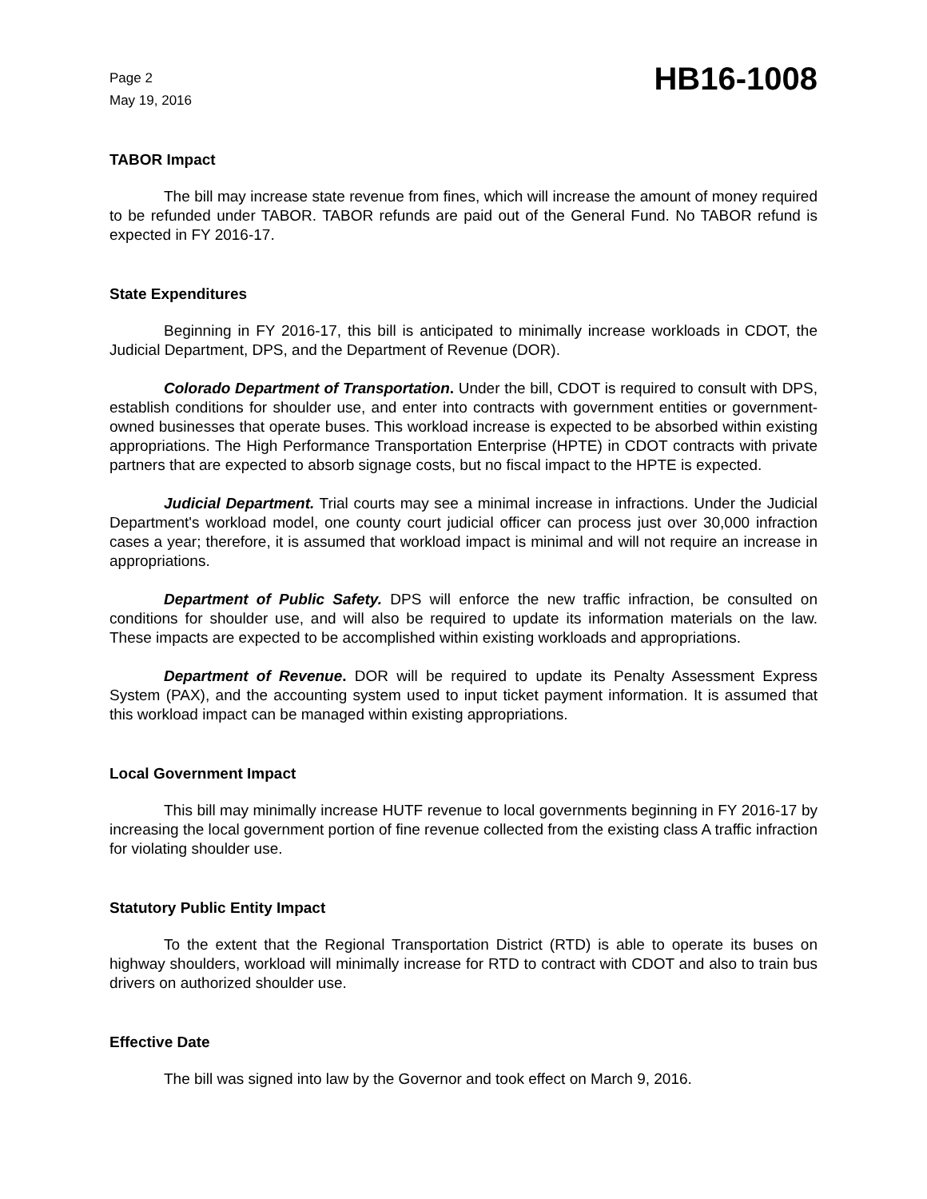Page 2
May 19, 2016
HB16-1008
TABOR Impact
The bill may increase state revenue from fines, which will increase the amount of money required to be refunded under TABOR. TABOR refunds are paid out of the General Fund. No TABOR refund is expected in FY 2016-17.
State Expenditures
Beginning in FY 2016-17, this bill is anticipated to minimally increase workloads in CDOT, the Judicial Department, DPS, and the Department of Revenue (DOR).
Colorado Department of Transportation. Under the bill, CDOT is required to consult with DPS, establish conditions for shoulder use, and enter into contracts with government entities or government-owned businesses that operate buses. This workload increase is expected to be absorbed within existing appropriations. The High Performance Transportation Enterprise (HPTE) in CDOT contracts with private partners that are expected to absorb signage costs, but no fiscal impact to the HPTE is expected.
Judicial Department. Trial courts may see a minimal increase in infractions. Under the Judicial Department's workload model, one county court judicial officer can process just over 30,000 infraction cases a year; therefore, it is assumed that workload impact is minimal and will not require an increase in appropriations.
Department of Public Safety. DPS will enforce the new traffic infraction, be consulted on conditions for shoulder use, and will also be required to update its information materials on the law. These impacts are expected to be accomplished within existing workloads and appropriations.
Department of Revenue. DOR will be required to update its Penalty Assessment Express System (PAX), and the accounting system used to input ticket payment information. It is assumed that this workload impact can be managed within existing appropriations.
Local Government Impact
This bill may minimally increase HUTF revenue to local governments beginning in FY 2016-17 by increasing the local government portion of fine revenue collected from the existing class A traffic infraction for violating shoulder use.
Statutory Public Entity Impact
To the extent that the Regional Transportation District (RTD) is able to operate its buses on highway shoulders, workload will minimally increase for RTD to contract with CDOT and also to train bus drivers on authorized shoulder use.
Effective Date
The bill was signed into law by the Governor and took effect on March 9, 2016.